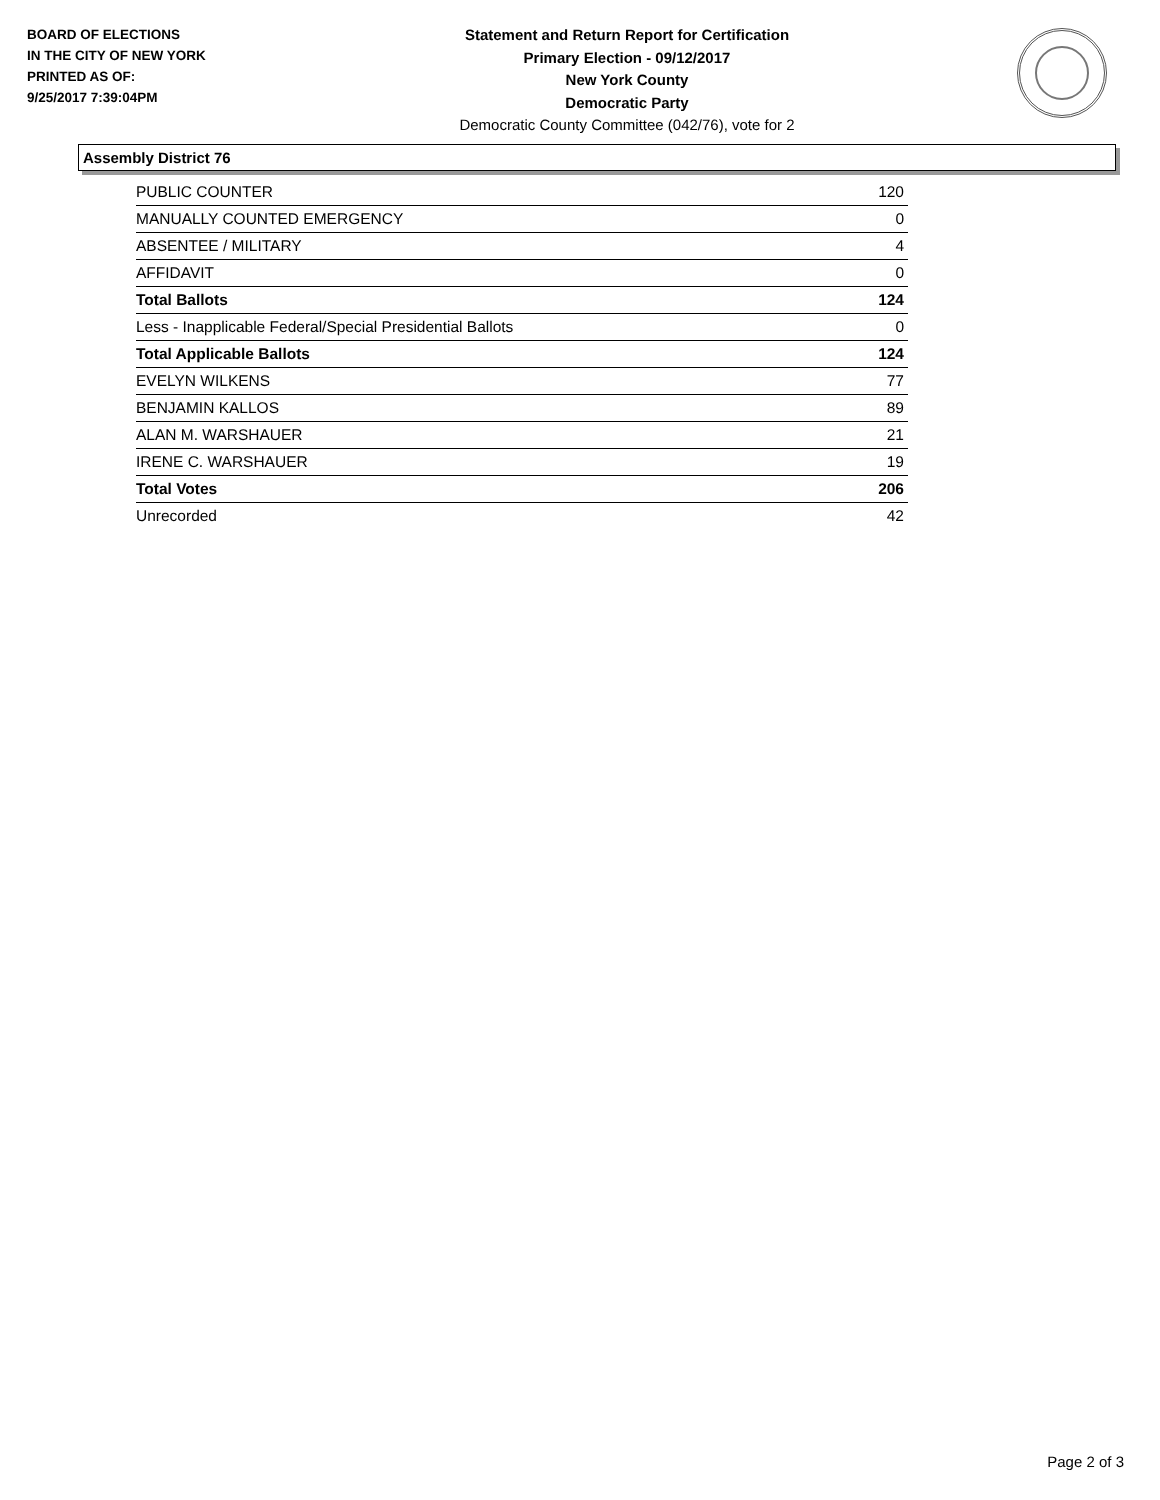BOARD OF ELECTIONS
IN THE CITY OF NEW YORK
PRINTED AS OF:
9/25/2017 7:39:04PM
Statement and Return Report for Certification
Primary Election - 09/12/2017
New York County
Democratic Party
Democratic County Committee (042/76), vote for 2
Assembly District 76
| PUBLIC COUNTER | 120 |
| MANUALLY COUNTED EMERGENCY | 0 |
| ABSENTEE / MILITARY | 4 |
| AFFIDAVIT | 0 |
| Total Ballots | 124 |
| Less - Inapplicable Federal/Special Presidential Ballots | 0 |
| Total Applicable Ballots | 124 |
| EVELYN WILKENS | 77 |
| BENJAMIN KALLOS | 89 |
| ALAN M. WARSHAUER | 21 |
| IRENE C. WARSHAUER | 19 |
| Total Votes | 206 |
| Unrecorded | 42 |
Page 2 of 3